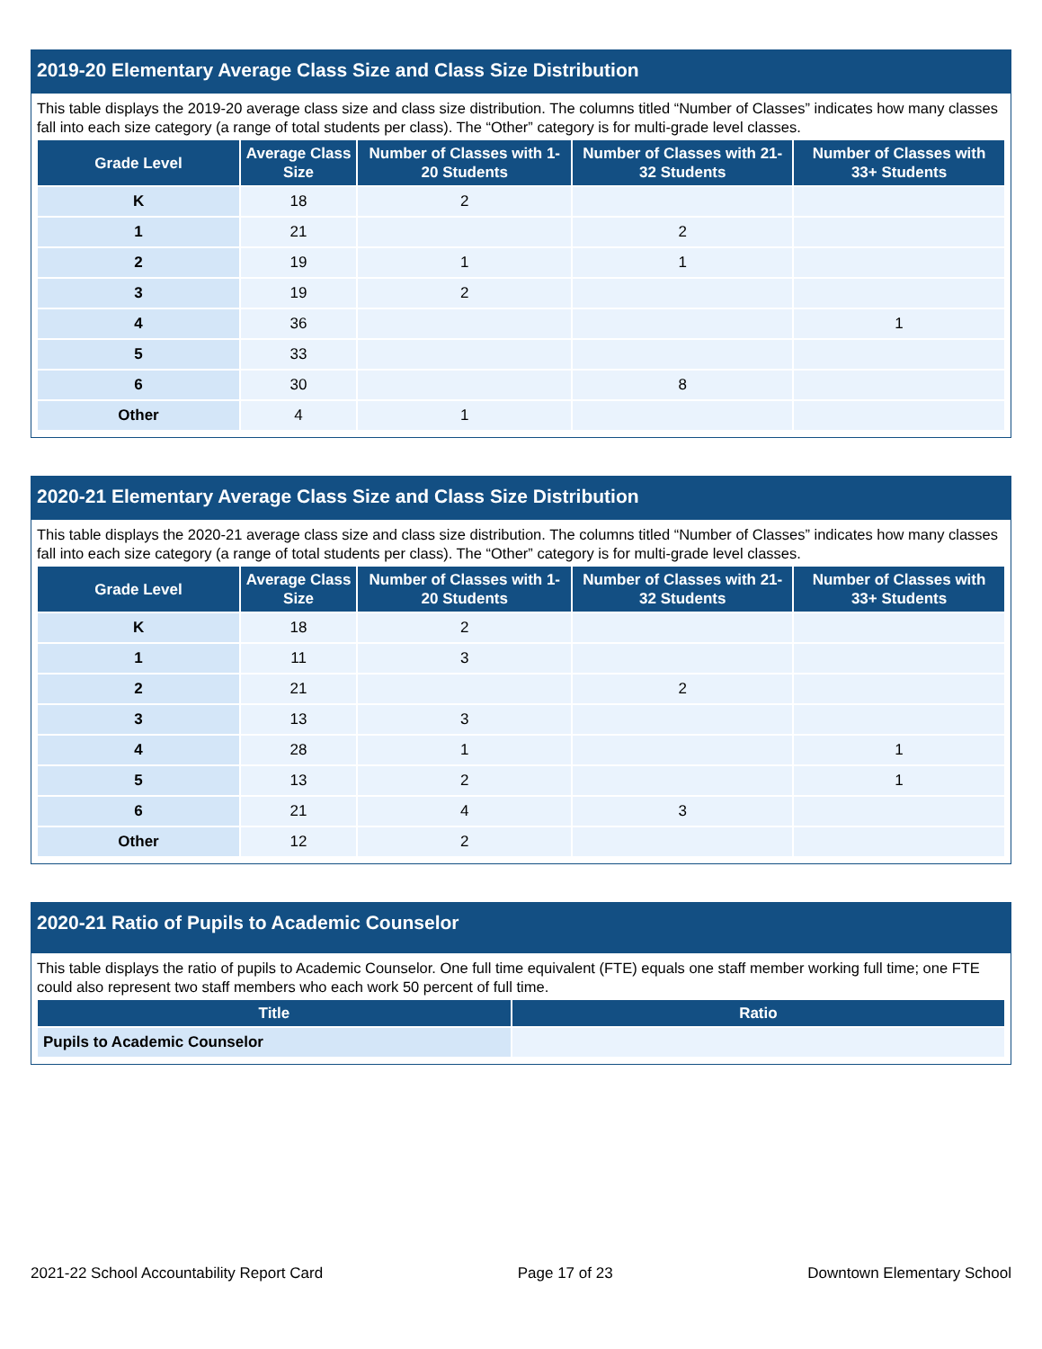2019-20 Elementary Average Class Size and Class Size Distribution
This table displays the 2019-20 average class size and class size distribution. The columns titled “Number of Classes” indicates how many classes fall into each size category (a range of total students per class). The “Other” category is for multi-grade level classes.
| Grade Level | Average Class Size | Number of Classes with 1-20 Students | Number of Classes with 21-32 Students | Number of Classes with 33+ Students |
| --- | --- | --- | --- | --- |
| K | 18 | 2 | | |
| 1 | 21 | | 2 | |
| 2 | 19 | 1 | 1 | |
| 3 | 19 | 2 | | |
| 4 | 36 | | | 1 |
| 5 | 33 | | | |
| 6 | 30 | | 8 | |
| Other | 4 | 1 | | |
2020-21 Elementary Average Class Size and Class Size Distribution
This table displays the 2020-21 average class size and class size distribution. The columns titled “Number of Classes” indicates how many classes fall into each size category (a range of total students per class). The “Other” category is for multi-grade level classes.
| Grade Level | Average Class Size | Number of Classes with 1-20 Students | Number of Classes with 21-32 Students | Number of Classes with 33+ Students |
| --- | --- | --- | --- | --- |
| K | 18 | 2 | | |
| 1 | 11 | 3 | | |
| 2 | 21 | | 2 | |
| 3 | 13 | 3 | | |
| 4 | 28 | 1 | | 1 |
| 5 | 13 | 2 | | 1 |
| 6 | 21 | 4 | 3 | |
| Other | 12 | 2 | | |
2020-21 Ratio of Pupils to Academic Counselor
This table displays the ratio of pupils to Academic Counselor. One full time equivalent (FTE) equals one staff member working full time; one FTE could also represent two staff members who each work 50 percent of full time.
| Title | Ratio |
| --- | --- |
| Pupils to Academic Counselor | |
2021-22 School Accountability Report Card Page 17 of 23 Downtown Elementary School